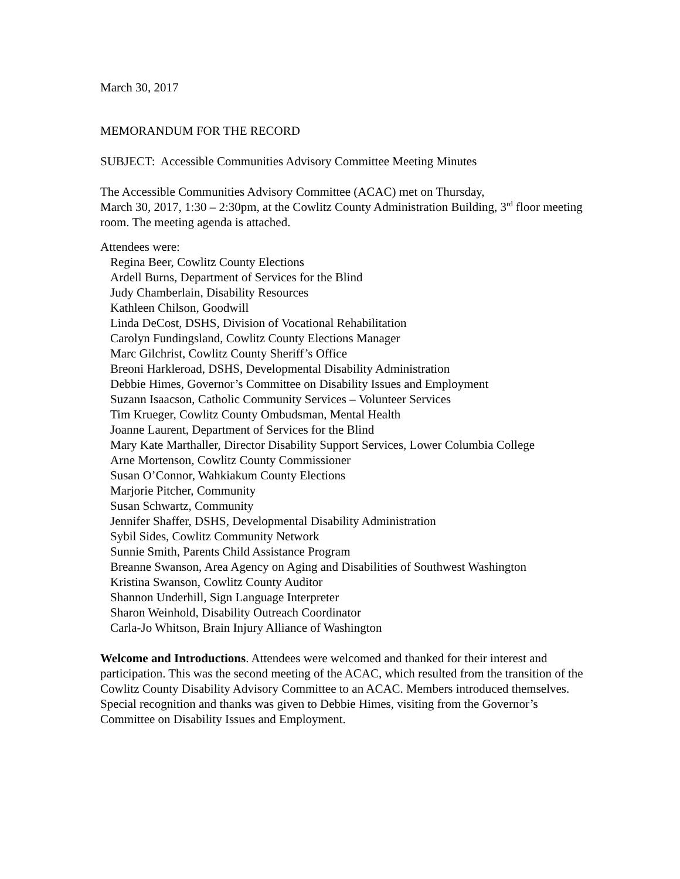March 30, 2017
MEMORANDUM FOR THE RECORD
SUBJECT: Accessible Communities Advisory Committee Meeting Minutes
The Accessible Communities Advisory Committee (ACAC) met on Thursday,
March 30, 2017, 1:30 – 2:30pm, at the Cowlitz County Administration Building, 3<sup>rd</sup> floor meeting room. The meeting agenda is attached.
Attendees were:
Regina Beer, Cowlitz County Elections
Ardell Burns, Department of Services for the Blind
Judy Chamberlain, Disability Resources
Kathleen Chilson, Goodwill
Linda DeCost, DSHS, Division of Vocational Rehabilitation
Carolyn Fundingsland, Cowlitz County Elections Manager
Marc Gilchrist, Cowlitz County Sheriff’s Office
Breoni Harkleroad, DSHS, Developmental Disability Administration
Debbie Himes, Governor’s Committee on Disability Issues and Employment
Suzann Isaacson, Catholic Community Services – Volunteer Services
Tim Krueger, Cowlitz County Ombudsman, Mental Health
Joanne Laurent, Department of Services for the Blind
Mary Kate Marthaller, Director Disability Support Services, Lower Columbia College
Arne Mortenson, Cowlitz County Commissioner
Susan O’Connor, Wahkiakum County Elections
Marjorie Pitcher, Community
Susan Schwartz, Community
Jennifer Shaffer, DSHS, Developmental Disability Administration
Sybil Sides, Cowlitz Community Network
Sunnie Smith, Parents Child Assistance Program
Breanne Swanson, Area Agency on Aging and Disabilities of Southwest Washington
Kristina Swanson, Cowlitz County Auditor
Shannon Underhill, Sign Language Interpreter
Sharon Weinhold, Disability Outreach Coordinator
Carla-Jo Whitson, Brain Injury Alliance of Washington
Welcome and Introductions. Attendees were welcomed and thanked for their interest and participation. This was the second meeting of the ACAC, which resulted from the transition of the Cowlitz County Disability Advisory Committee to an ACAC. Members introduced themselves. Special recognition and thanks was given to Debbie Himes, visiting from the Governor’s Committee on Disability Issues and Employment.